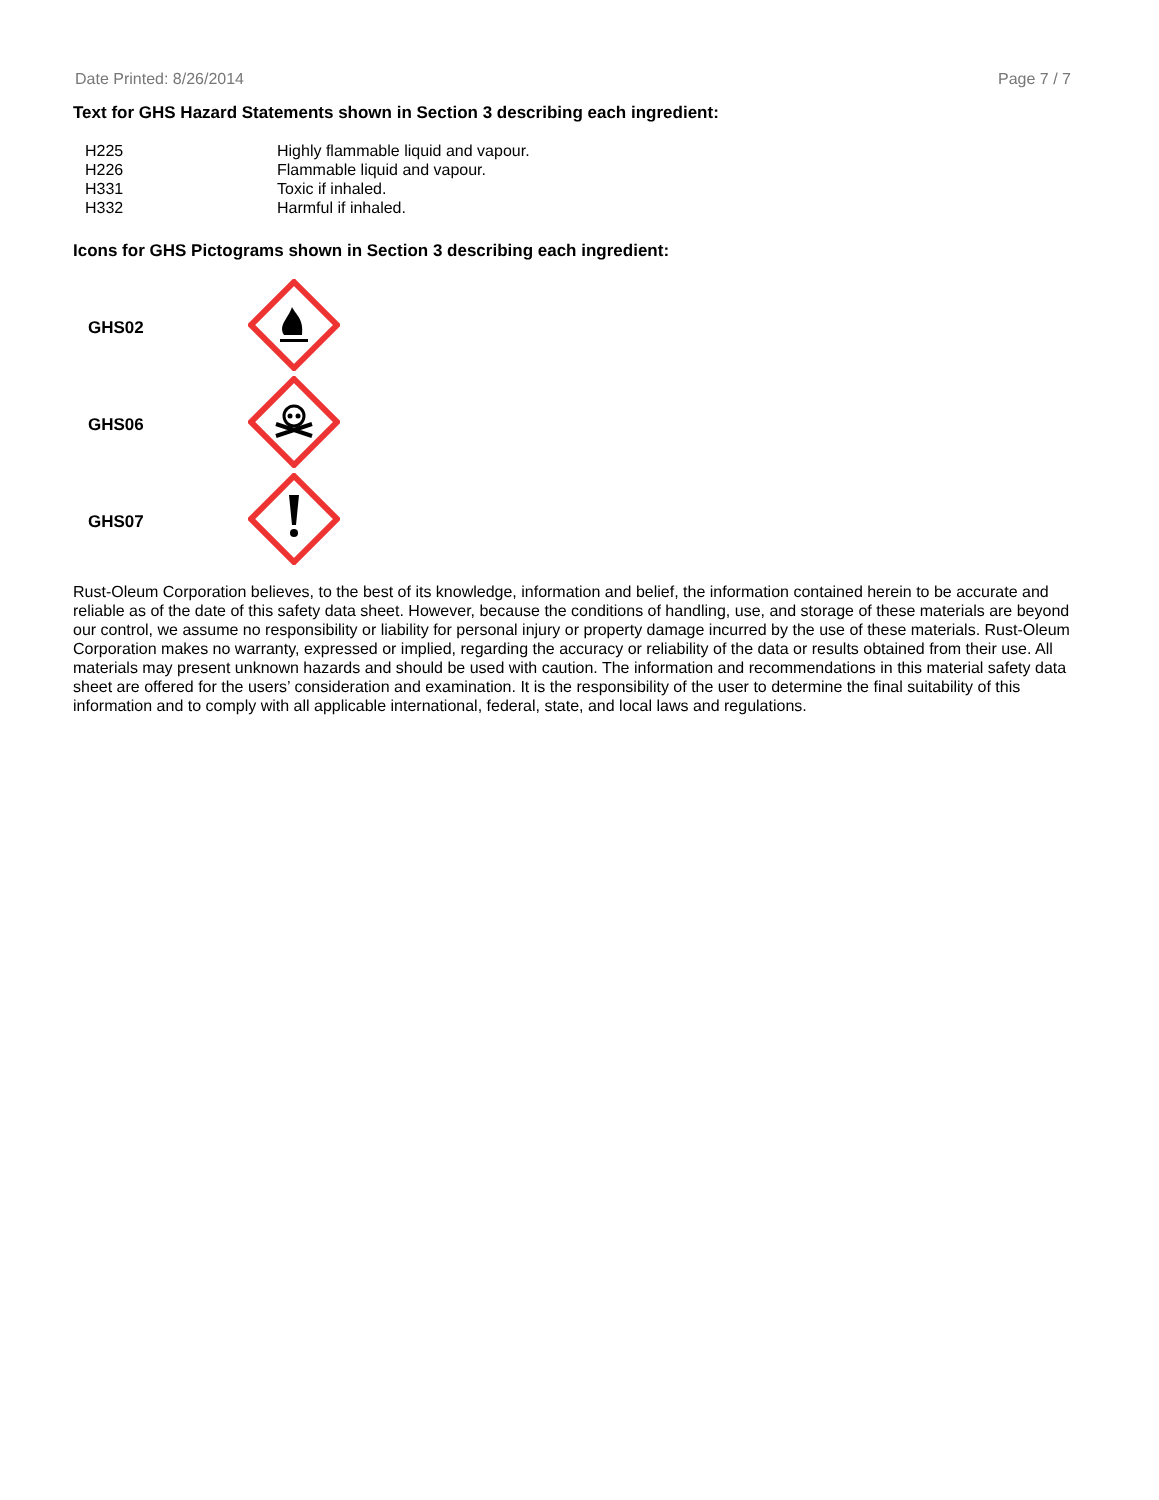Date Printed: 8/26/2014 Page 7 / 7
Text for GHS Hazard Statements shown in Section 3 describing each ingredient:
| H225 | Highly flammable liquid and vapour. |
| H226 | Flammable liquid and vapour. |
| H331 | Toxic if inhaled. |
| H332 | Harmful if inhaled. |
Icons for GHS Pictograms shown in Section 3 describing each ingredient:
| GHS02 | |
| GHS06 | |
| GHS07 | |
Rust-Oleum Corporation believes, to the best of its knowledge, information and belief, the information contained herein to be accurate and reliable as of the date of this safety data sheet. However, because the conditions of handling, use, and storage of these materials are beyond our control, we assume no responsibility or liability for personal injury or property damage incurred by the use of these materials. Rust-Oleum Corporation makes no warranty, expressed or implied, regarding the accuracy or reliability of the data or results obtained from their use. All materials may present unknown hazards and should be used with caution. The information and recommendations in this material safety data sheet are offered for the users’ consideration and examination. It is the responsibility of the user to determine the final suitability of this information and to comply with all applicable international, federal, state, and local laws and regulations.